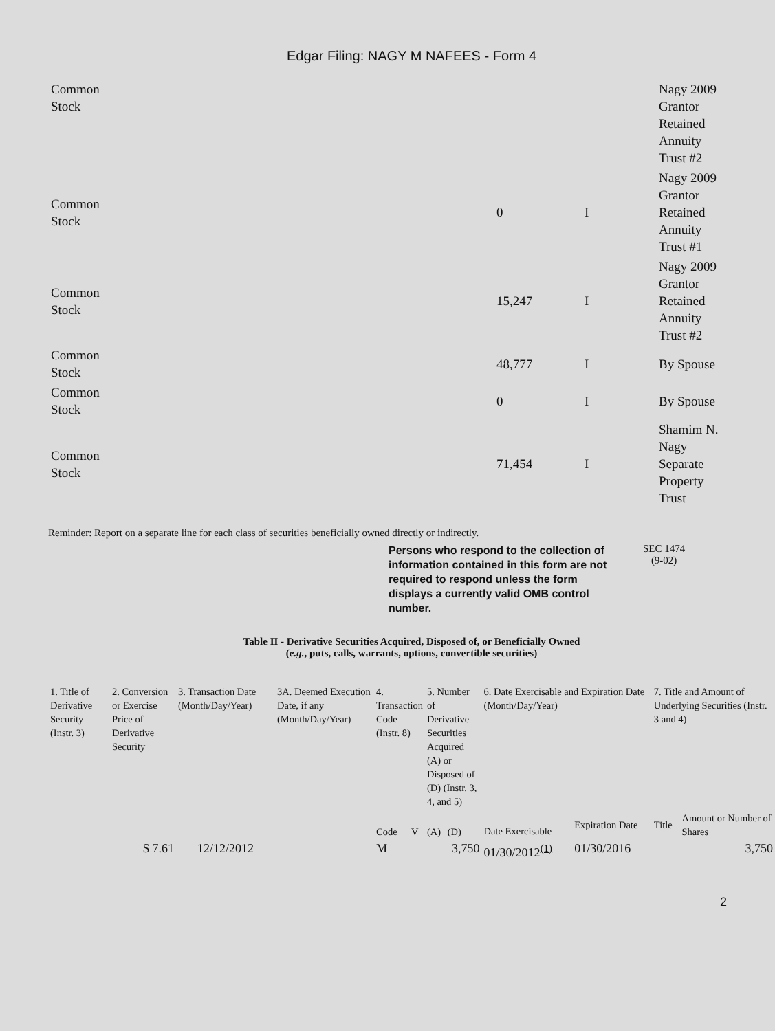Edgar Filing: NAGY M NAFEES - Form 4
| Common Stock | | | Nagy 2009 Grantor Retained Annuity Trust #2 |
| Common Stock | 0 | I | Nagy 2009 Grantor Retained Annuity Trust #1 |
| Common Stock | 15,247 | I | Nagy 2009 Grantor Retained Annuity Trust #2 |
| Common Stock | 48,777 | I | By Spouse |
| Common Stock | 0 | I | By Spouse |
| Common Stock | 71,454 | I | Shamim N. Nagy Separate Property Trust |
Reminder: Report on a separate line for each class of securities beneficially owned directly or indirectly.
Persons who respond to the collection of information contained in this form are not required to respond unless the form displays a currently valid OMB control number.
SEC 1474
(9-02)
Table II - Derivative Securities Acquired, Disposed of, or Beneficially Owned
(e.g., puts, calls, warrants, options, convertible securities)
| 1. Title of Derivative Security (Instr. 3) | 2. Conversion or Exercise Price of Derivative Security | 3. Transaction Date (Month/Day/Year) | 3A. Deemed Execution Date, if any (Month/Day/Year) | 4. Transaction Code (Instr. 8) | | 5. Number of Derivative Securities Acquired (A) or Disposed of (D) (Instr. 3, 4, and 5) | | 6. Date Exercisable and Expiration Date (Month/Day/Year) | | 7. Title and Amount of Underlying Securities (Instr. 3 and 4) | |
| | | | | Code | V | (A) | (D) | Date Exercisable | Expiration Date | Title | Amount or Number of Shares |
| | $ 7.61 | 12/12/2012 | | M | | | 3,750 | 01/30/2012<sup>(1)</sup> | 01/30/2016 | | 3,750 |
2